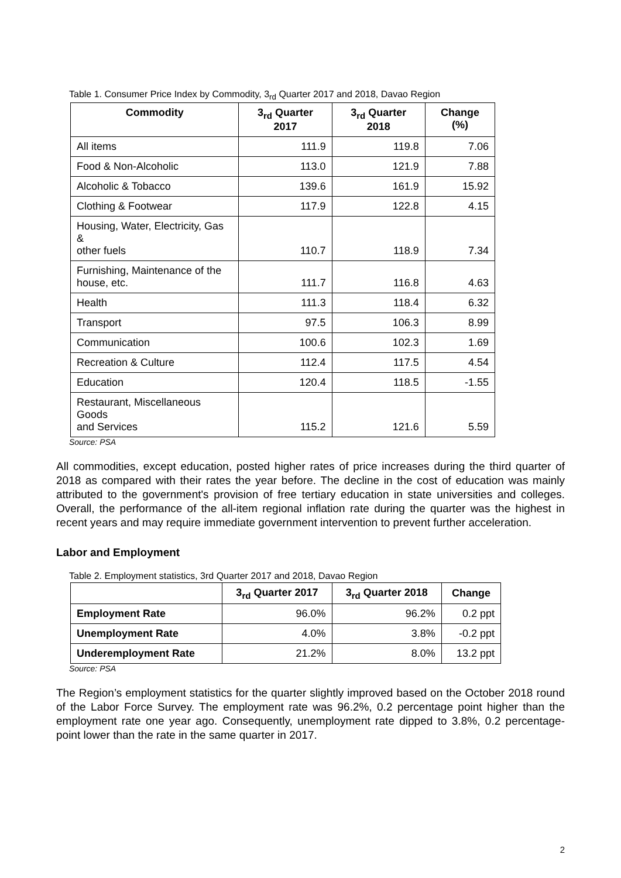Table 1. Consumer Price Index by Commodity, 3<sub>rd</sub> Quarter 2017 and 2018, Davao Region
| Commodity | 3<sub>rd</sub> Quarter 2017 | 3<sub>rd</sub> Quarter 2018 | Change (%) |
| --- | --- | --- | --- |
| All items | 111.9 | 119.8 | 7.06 |
| Food & Non-Alcoholic | 113.0 | 121.9 | 7.88 |
| Alcoholic & Tobacco | 139.6 | 161.9 | 15.92 |
| Clothing & Footwear | 117.9 | 122.8 | 4.15 |
| Housing, Water, Electricity, Gas & other fuels | 110.7 | 118.9 | 7.34 |
| Furnishing, Maintenance of the house, etc. | 111.7 | 116.8 | 4.63 |
| Health | 111.3 | 118.4 | 6.32 |
| Transport | 97.5 | 106.3 | 8.99 |
| Communication | 100.6 | 102.3 | 1.69 |
| Recreation & Culture | 112.4 | 117.5 | 4.54 |
| Education | 120.4 | 118.5 | -1.55 |
| Restaurant, Miscellaneous Goods and Services | 115.2 | 121.6 | 5.59 |
Source: PSA
All commodities, except education, posted higher rates of price increases during the third quarter of 2018 as compared with their rates the year before. The decline in the cost of education was mainly attributed to the government's provision of free tertiary education in state universities and colleges. Overall, the performance of the all-item regional inflation rate during the quarter was the highest in recent years and may require immediate government intervention to prevent further acceleration.
Labor and Employment
Table 2. Employment statistics, 3rd Quarter 2017 and 2018, Davao Region
| | 3<sub>rd</sub> Quarter 2017 | 3<sub>rd</sub> Quarter 2018 | Change |
| --- | --- | --- | --- |
| Employment Rate | 96.0% | 96.2% | 0.2 ppt |
| Unemployment Rate | 4.0% | 3.8% | -0.2 ppt |
| Underemployment Rate | 21.2% | 8.0% | 13.2 ppt |
Source: PSA
The Region’s employment statistics for the quarter slightly improved based on the October 2018 round of the Labor Force Survey. The employment rate was 96.2%, 0.2 percentage point higher than the employment rate one year ago. Consequently, unemployment rate dipped to 3.8%, 0.2 percentage-point lower than the rate in the same quarter in 2017.
2